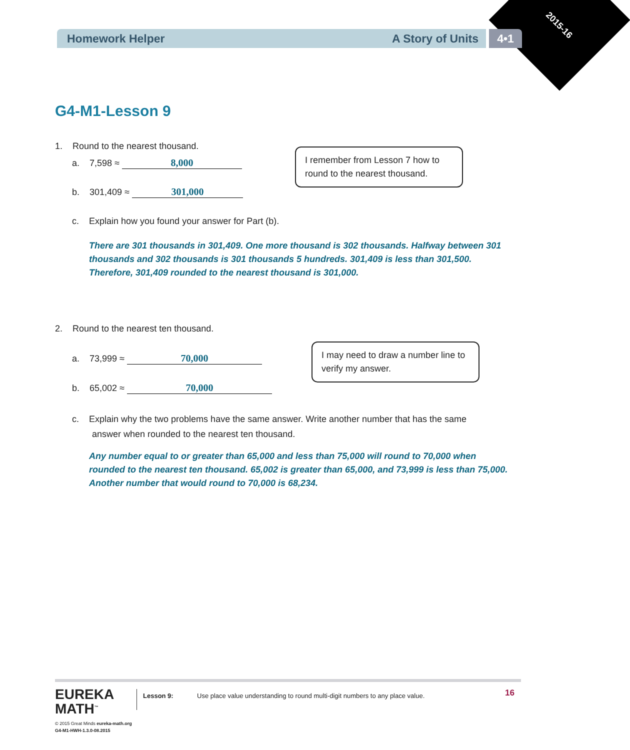2015-16
Homework Helper A Story of Units
4•1
G4-M1-Lesson 9
1. Round to the nearest thousand.
a. 7,598 ≈ 8,000
b. 301,409 ≈ 301,000
I remember from Lesson 7 how to round to the nearest thousand.
c. Explain how you found your answer for Part (b).
There are 301 thousands in 301,409. One more thousand is 302 thousands. Halfway between 301 thousands and 302 thousands is 301 thousands 5 hundreds. 301,409 is less than 301,500. Therefore, 301,409 rounded to the nearest thousand is 301,000.
2. Round to the nearest ten thousand.
a. 73,999 ≈ 70,000
b. 65,002 ≈ 70,000
I may need to draw a number line to verify my answer.
c. Explain why the two problems have the same answer. Write another number that has the same
answer when rounded to the nearest ten thousand.
Any number equal to or greater than 65,000 and less than 75,000 will round to 70,000 when rounded to the nearest ten thousand. 65,002 is greater than 65,000, and 73,999 is less than 75,000. Another number that would round to 70,000 is 68,234.
EUREKA
MATH<sup>™</sup>
Lesson 9:
Use place value understanding to round multi-digit numbers to any place value.
16
© 2015 Great Minds eureka-math.org
G4-M1-HWH-1.3.0-08.2015